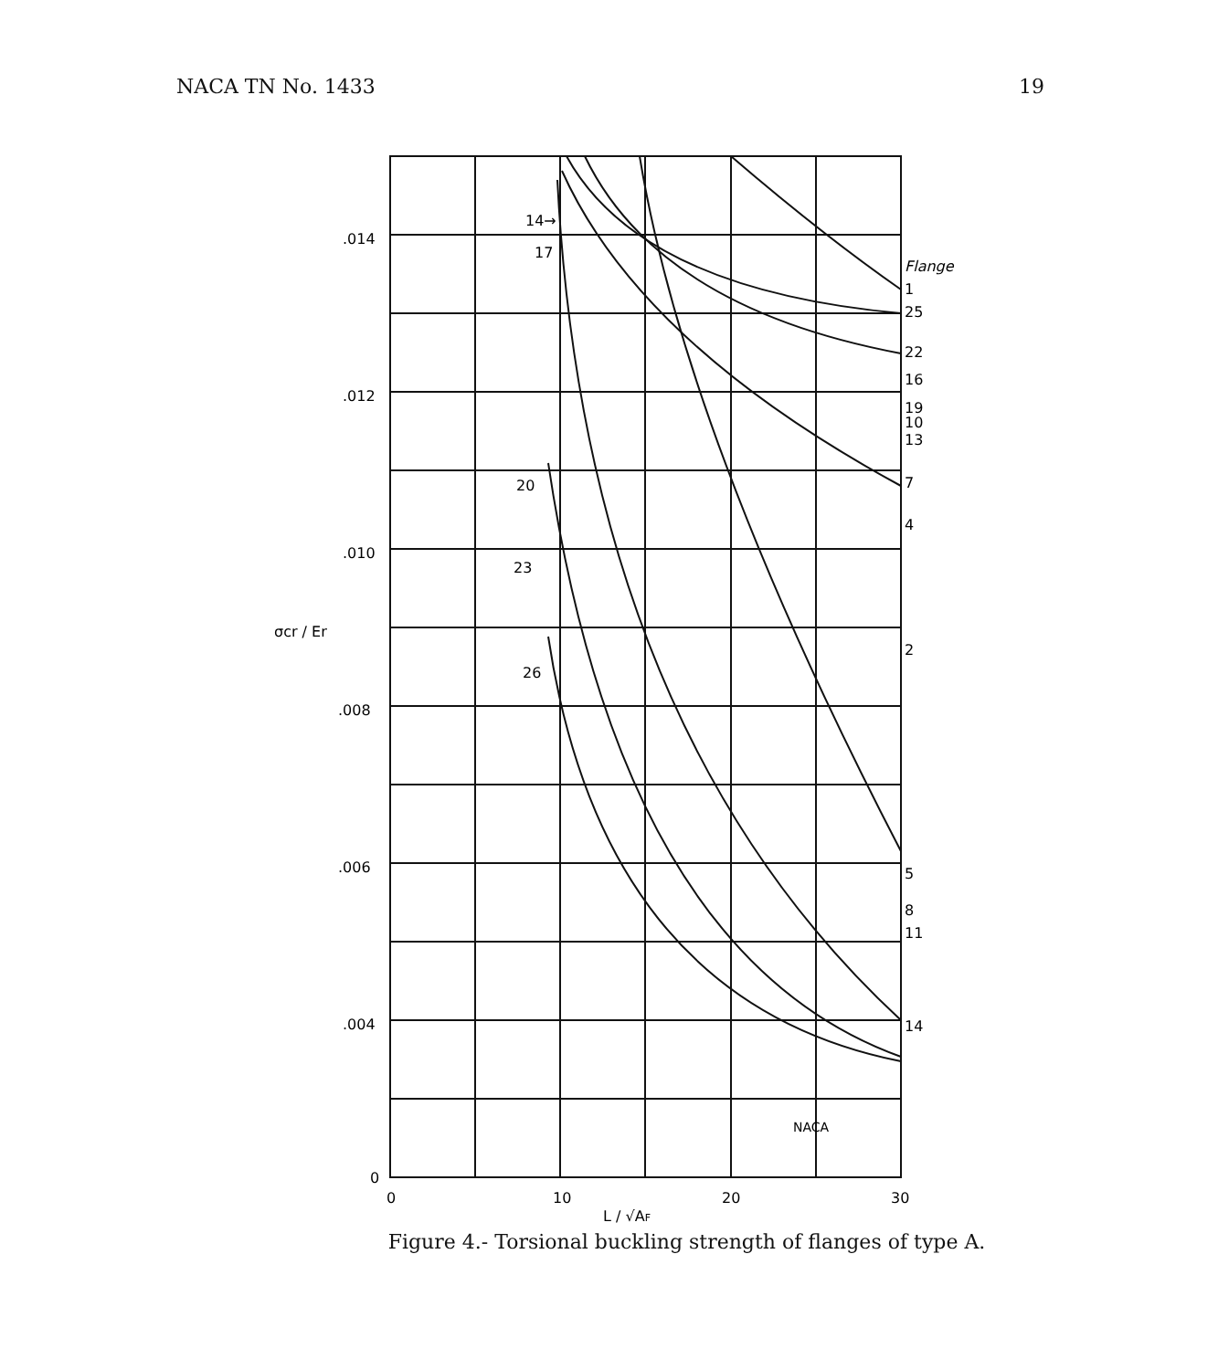NACA TN No. 1433 19
.014
.012
.010
.008
.006
.004
0
0
10
20
30
σcr / Er
L / √AF
Flange
1
25
22
16
19
10
13
7
4
2
5
8
11
14
14→
17
20
23
26
NACA
Figure 4.- Torsional buckling strength of flanges of type A.